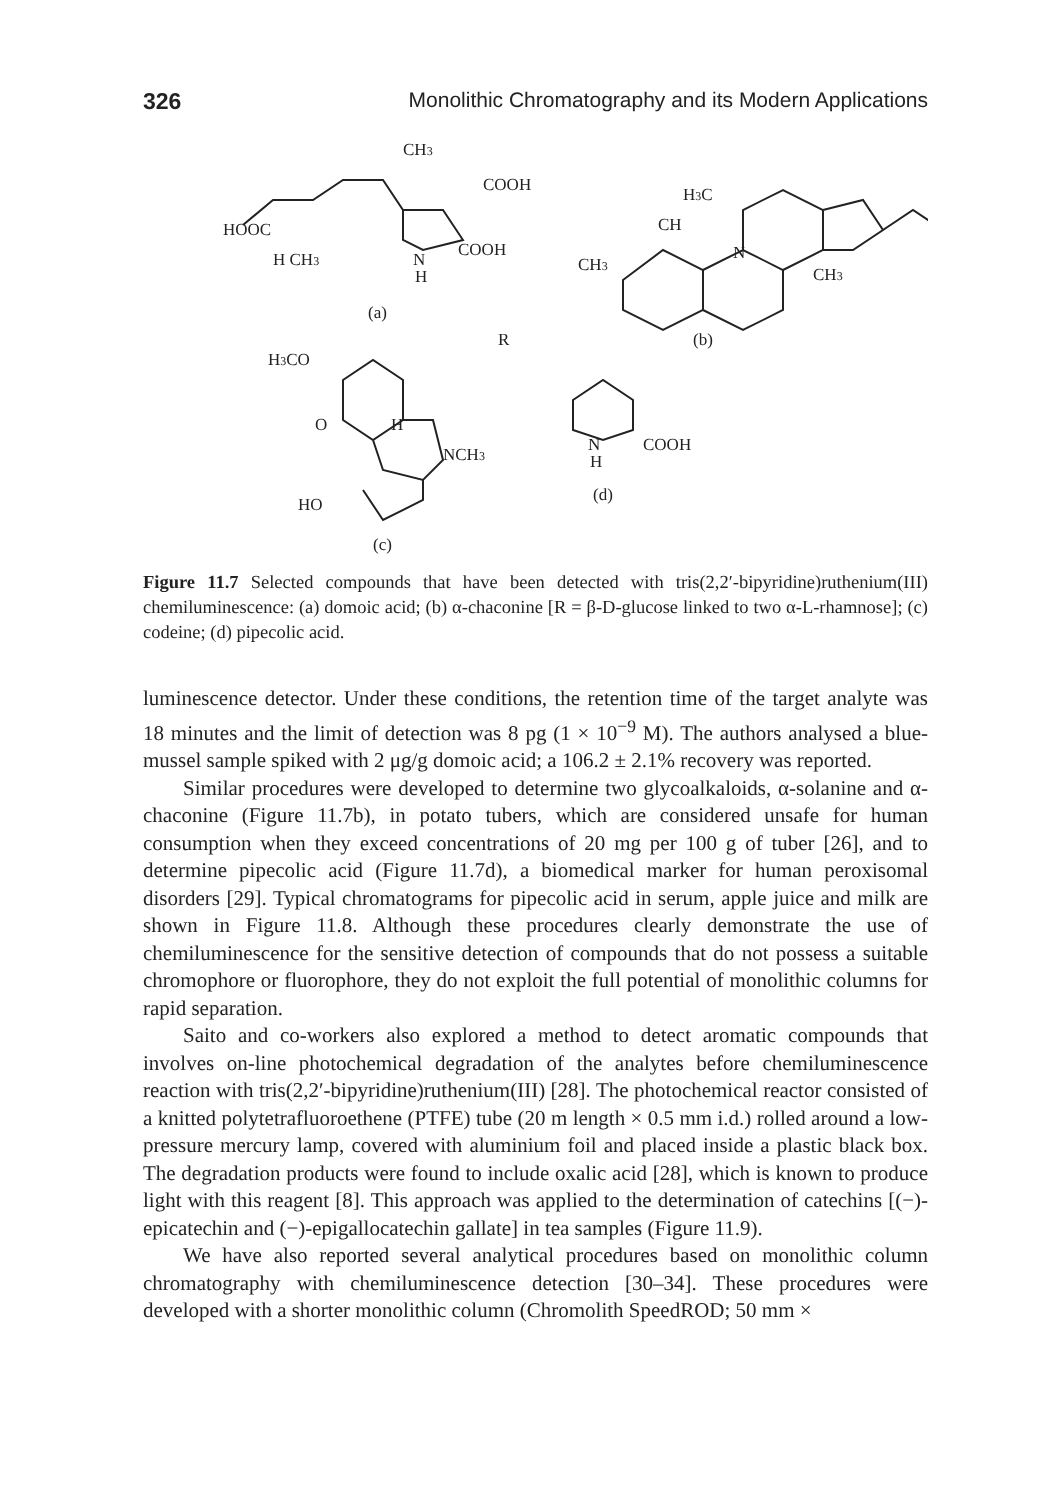326 Monolithic Chromatography and its Modern Applications
CH3
COOH
HOOC
H CH3
N
H
COOH
(a)
H3C
CH
CH3
N
CH3
R
(b)
H3CO
O
H
NCH3
HO
(c)
N
H
COOH
(d)
Figure 11.7 Selected compounds that have been detected with tris(2,2′-bipyridine)ruthenium(III) chemiluminescence: (a) domoic acid; (b) α-chaconine [R = β-D-glucose linked to two α-L-rhamnose]; (c) codeine; (d) pipecolic acid.
luminescence detector. Under these conditions, the retention time of the target analyte was 18 minutes and the limit of detection was 8 pg (1 × 10<sup>−9</sup> M). The authors analysed a blue-mussel sample spiked with 2 μg/g domoic acid; a 106.2 ± 2.1% recovery was reported.
Similar procedures were developed to determine two glycoalkaloids, α-solanine and α-chaconine (Figure 11.7b), in potato tubers, which are considered unsafe for human consumption when they exceed concentrations of 20 mg per 100 g of tuber [26], and to determine pipecolic acid (Figure 11.7d), a biomedical marker for human peroxisomal disorders [29]. Typical chromatograms for pipecolic acid in serum, apple juice and milk are shown in Figure 11.8. Although these procedures clearly demonstrate the use of chemiluminescence for the sensitive detection of compounds that do not possess a suitable chromophore or fluorophore, they do not exploit the full potential of monolithic columns for rapid separation.
Saito and co-workers also explored a method to detect aromatic compounds that involves on-line photochemical degradation of the analytes before chemiluminescence reaction with tris(2,2′-bipyridine)ruthenium(III) [28]. The photochemical reactor consisted of a knitted polytetrafluoroethene (PTFE) tube (20 m length × 0.5 mm i.d.) rolled around a low-pressure mercury lamp, covered with aluminium foil and placed inside a plastic black box. The degradation products were found to include oxalic acid [28], which is known to produce light with this reagent [8]. This approach was applied to the determination of catechins [(−)-epicatechin and (−)-epigallocatechin gallate] in tea samples (Figure 11.9).
We have also reported several analytical procedures based on monolithic column chromatography with chemiluminescence detection [30–34]. These procedures were developed with a shorter monolithic column (Chromolith SpeedROD; 50 mm ×